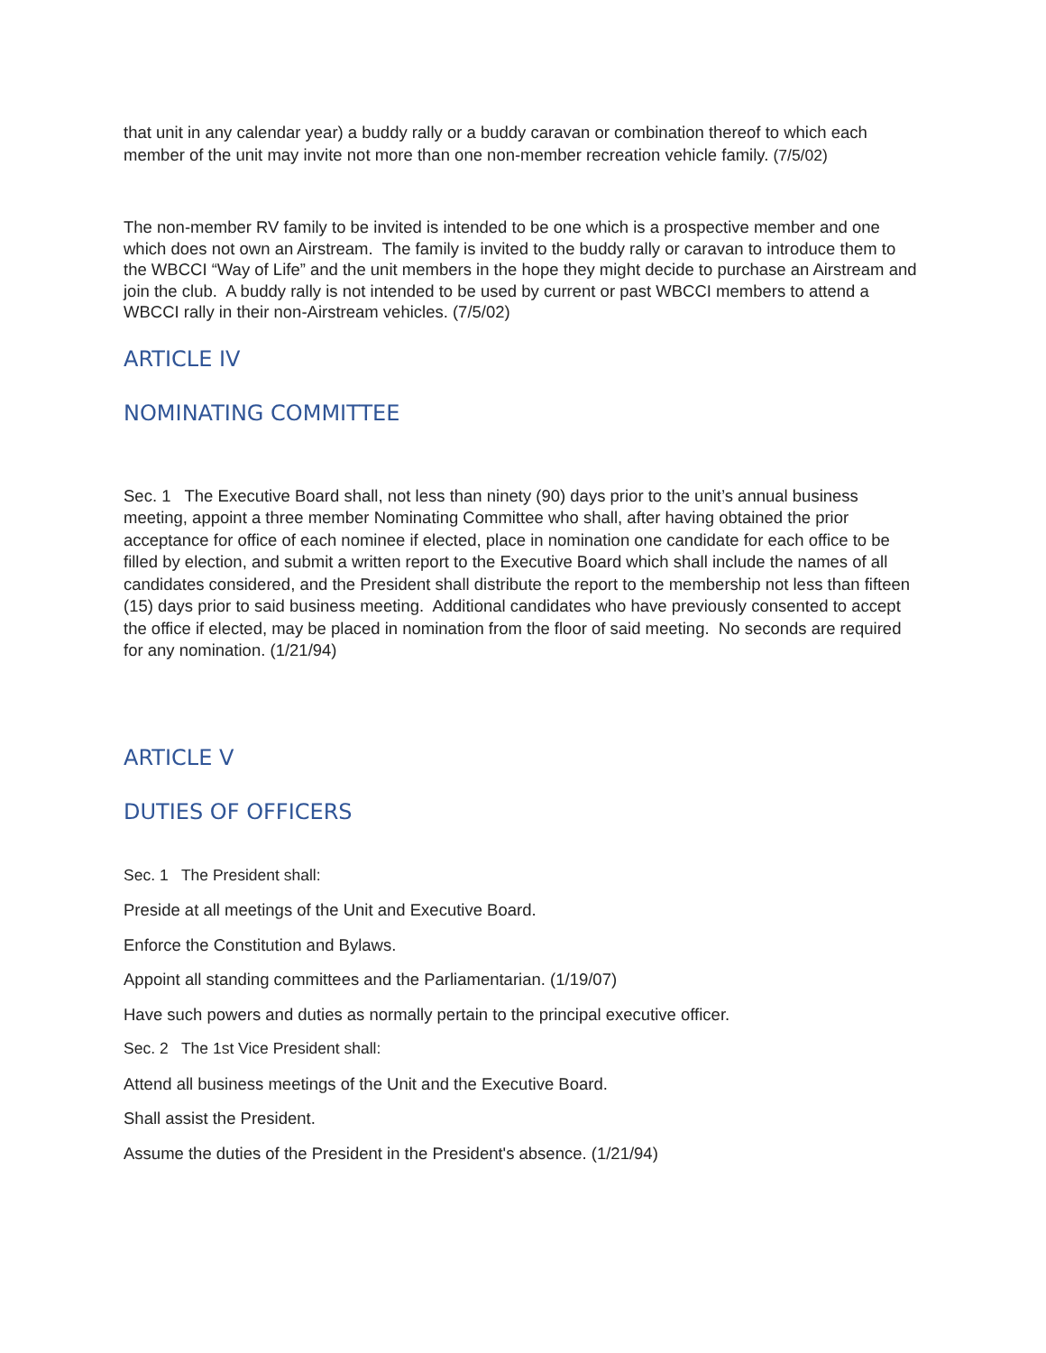that unit in any calendar year) a buddy rally or a buddy caravan or combination thereof to which each member of the unit may invite not more than one non-member recreation vehicle family. (7/5/02)
The non-member RV family to be invited is intended to be one which is a prospective member and one which does not own an Airstream. The family is invited to the buddy rally or caravan to introduce them to the WBCCI “Way of Life” and the unit members in the hope they might decide to purchase an Airstream and join the club. A buddy rally is not intended to be used by current or past WBCCI members to attend a WBCCI rally in their non-Airstream vehicles. (7/5/02)
ARTICLE IV
NOMINATING COMMITTEE
Sec. 1 The Executive Board shall, not less than ninety (90) days prior to the unit’s annual business meeting, appoint a three member Nominating Committee who shall, after having obtained the prior acceptance for office of each nominee if elected, place in nomination one candidate for each office to be filled by election, and submit a written report to the Executive Board which shall include the names of all candidates considered, and the President shall distribute the report to the membership not less than fifteen (15) days prior to said business meeting. Additional candidates who have previously consented to accept the office if elected, may be placed in nomination from the floor of said meeting. No seconds are required for any nomination. (1/21/94)
ARTICLE V
DUTIES OF OFFICERS
Sec. 1 The President shall:
Preside at all meetings of the Unit and Executive Board.
Enforce the Constitution and Bylaws.
Appoint all standing committees and the Parliamentarian. (1/19/07)
Have such powers and duties as normally pertain to the principal executive officer.
Sec. 2 The 1st Vice President shall:
Attend all business meetings of the Unit and the Executive Board.
Shall assist the President.
Assume the duties of the President in the President's absence. (1/21/94)